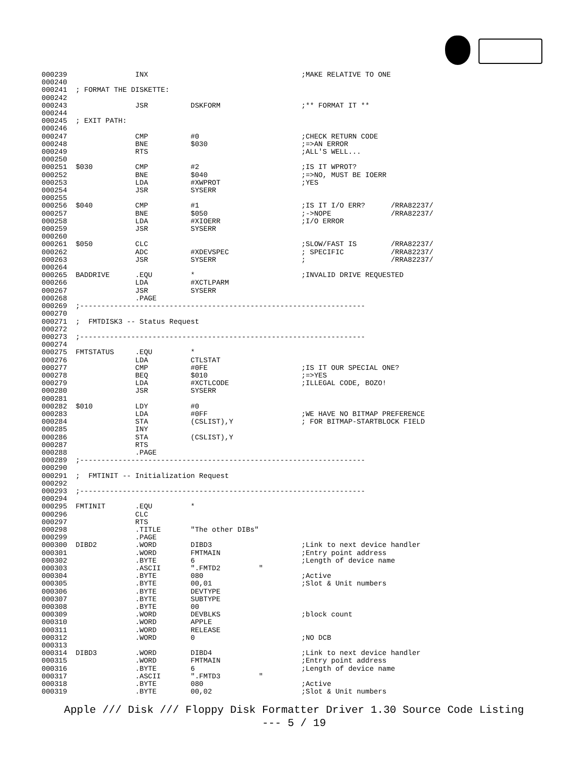000239                INX                                    ;MAKE RELATIVE TO ONE
000240
000241  ; FORMAT THE DISKETTE:
000242
000243                JSR          DSKFORM                   ;** FORMAT IT **
000244
000245  ; EXIT PATH:
000246
000247                CMP          #0                        ;CHECK RETURN CODE
000248                BNE          $030                      ;=>AN ERROR
000249                RTS                                    ;ALL'S WELL...
000250
000251  $030          CMP          #2                        ;IS IT WPROT?
000252                BNE          $040                      ;=>NO, MUST BE IOERR
000253                LDA          #XWPROT                   ;YES
000254                JSR          SYSERR
000255
000256  $040          CMP          #1                        ;IS IT I/O ERR?      /RRA82237/
000257                BNE          $050                      ;->NOPE              /RRA82237/
000258                LDA          #XIOERR                   ;I/O ERROR
000259                JSR          SYSERR
000260
000261  $050          CLC                                    ;SLOW/FAST IS        /RRA82237/
000262                ADC          #XDEVSPEC                 ; SPECIFIC           /RRA82237/
000263                JSR          SYSERR                    ;                    /RRA82237/
000264
000265  BADDRIVE      .EQU         *                         ;INVALID DRIVE REQUESTED
000266                LDA          #XCTLPARM
000267                JSR          SYSERR
000268                .PAGE
000269  ;-------------------------------------------------------------------
000270
000271  ;  FMTDISK3 -- Status Request
000272
000273  ;-------------------------------------------------------------------
000274
000275  FMTSTATUS     .EQU         *
000276                LDA          CTLSTAT
000277                CMP          #0FE                      ;IS IT OUR SPECIAL ONE?
000278                BEQ          $010                      ;=>YES
000279                LDA          #XCTLCODE                 ;ILLEGAL CODE, BOZO!
000280                JSR          SYSERR
000281
000282  $010          LDY          #0
000283                LDA          #0FF                      ;WE HAVE NO BITMAP PREFERENCE
000284                STA          (CSLIST),Y                ; FOR BITMAP-STARTBLOCK FIELD
000285                INY
000286                STA          (CSLIST),Y
000287                RTS
000288                .PAGE
000289  ;-------------------------------------------------------------------
000290
000291  ;  FMTINIT -- Initialization Request
000292
000293  ;-------------------------------------------------------------------
000294
000295  FMTINIT       .EQU         *
000296                CLC
000297                RTS
000298                .TITLE       "The other DIBs"
000299                .PAGE
000300  DIBD2         .WORD        DIBD3                     ;Link to next device handler
000301                .WORD        FMTMAIN                   ;Entry point address
000302                .BYTE        6                         ;Length of device name
000303                .ASCII       ".FMTD2         "
000304                .BYTE        080                       ;Active
000305                .BYTE        00,01                     ;Slot & Unit numbers
000306                .BYTE        DEVTYPE
000307                .BYTE        SUBTYPE
000308                .BYTE        00
000309                .WORD        DEVBLKS                   ;block count
000310                .WORD        APPLE
000311                .WORD        RELEASE
000312                .WORD        0                         ;NO DCB
000313
000314  DIBD3         .WORD        DIBD4                     ;Link to next device handler
000315                .WORD        FMTMAIN                   ;Entry point address
000316                .BYTE        6                         ;Length of device name
000317                .ASCII       ".FMTD3         "
000318                .BYTE        080                       ;Active
000319                .BYTE        00,02                     ;Slot & Unit numbers
Apple /// Disk /// Floppy Disk Formatter Driver 1.30 Source Code Listing
--- 5 / 19